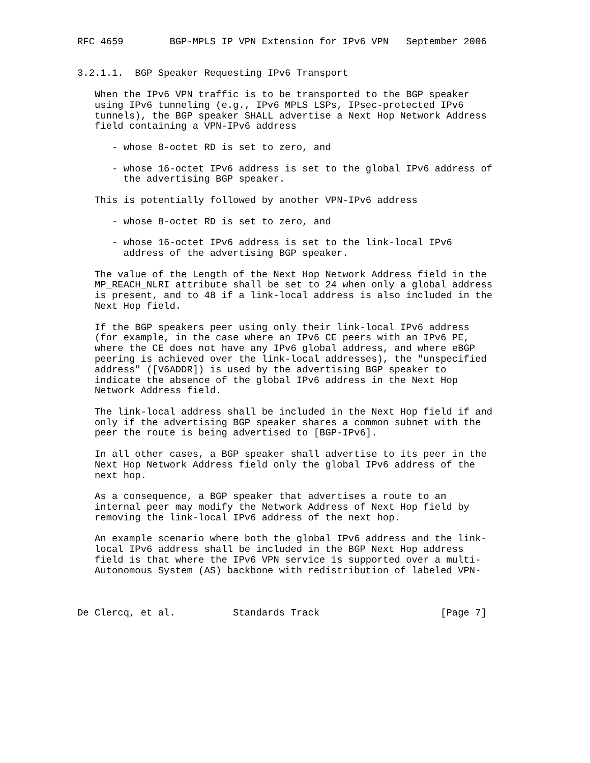RFC 4659        BGP-MPLS IP VPN Extension for IPv6 VPN   September 2006


3.2.1.1.  BGP Speaker Requesting IPv6 Transport

   When the IPv6 VPN traffic is to be transported to the BGP speaker
   using IPv6 tunneling (e.g., IPv6 MPLS LSPs, IPsec-protected IPv6
   tunnels), the BGP speaker SHALL advertise a Next Hop Network Address
   field containing a VPN-IPv6 address

      - whose 8-octet RD is set to zero, and

      - whose 16-octet IPv6 address is set to the global IPv6 address of
        the advertising BGP speaker.

   This is potentially followed by another VPN-IPv6 address

      - whose 8-octet RD is set to zero, and

      - whose 16-octet IPv6 address is set to the link-local IPv6
        address of the advertising BGP speaker.

   The value of the Length of the Next Hop Network Address field in the
   MP_REACH_NLRI attribute shall be set to 24 when only a global address
   is present, and to 48 if a link-local address is also included in the
   Next Hop field.

   If the BGP speakers peer using only their link-local IPv6 address
   (for example, in the case where an IPv6 CE peers with an IPv6 PE,
   where the CE does not have any IPv6 global address, and where eBGP
   peering is achieved over the link-local addresses), the "unspecified
   address" ([V6ADDR]) is used by the advertising BGP speaker to
   indicate the absence of the global IPv6 address in the Next Hop
   Network Address field.

   The link-local address shall be included in the Next Hop field if and
   only if the advertising BGP speaker shares a common subnet with the
   peer the route is being advertised to [BGP-IPv6].

   In all other cases, a BGP speaker shall advertise to its peer in the
   Next Hop Network Address field only the global IPv6 address of the
   next hop.

   As a consequence, a BGP speaker that advertises a route to an
   internal peer may modify the Network Address of Next Hop field by
   removing the link-local IPv6 address of the next hop.

   An example scenario where both the global IPv6 address and the link-
   local IPv6 address shall be included in the BGP Next Hop address
   field is that where the IPv6 VPN service is supported over a multi-
   Autonomous System (AS) backbone with redistribution of labeled VPN-



De Clercq, et al.          Standards Track                     [Page 7]